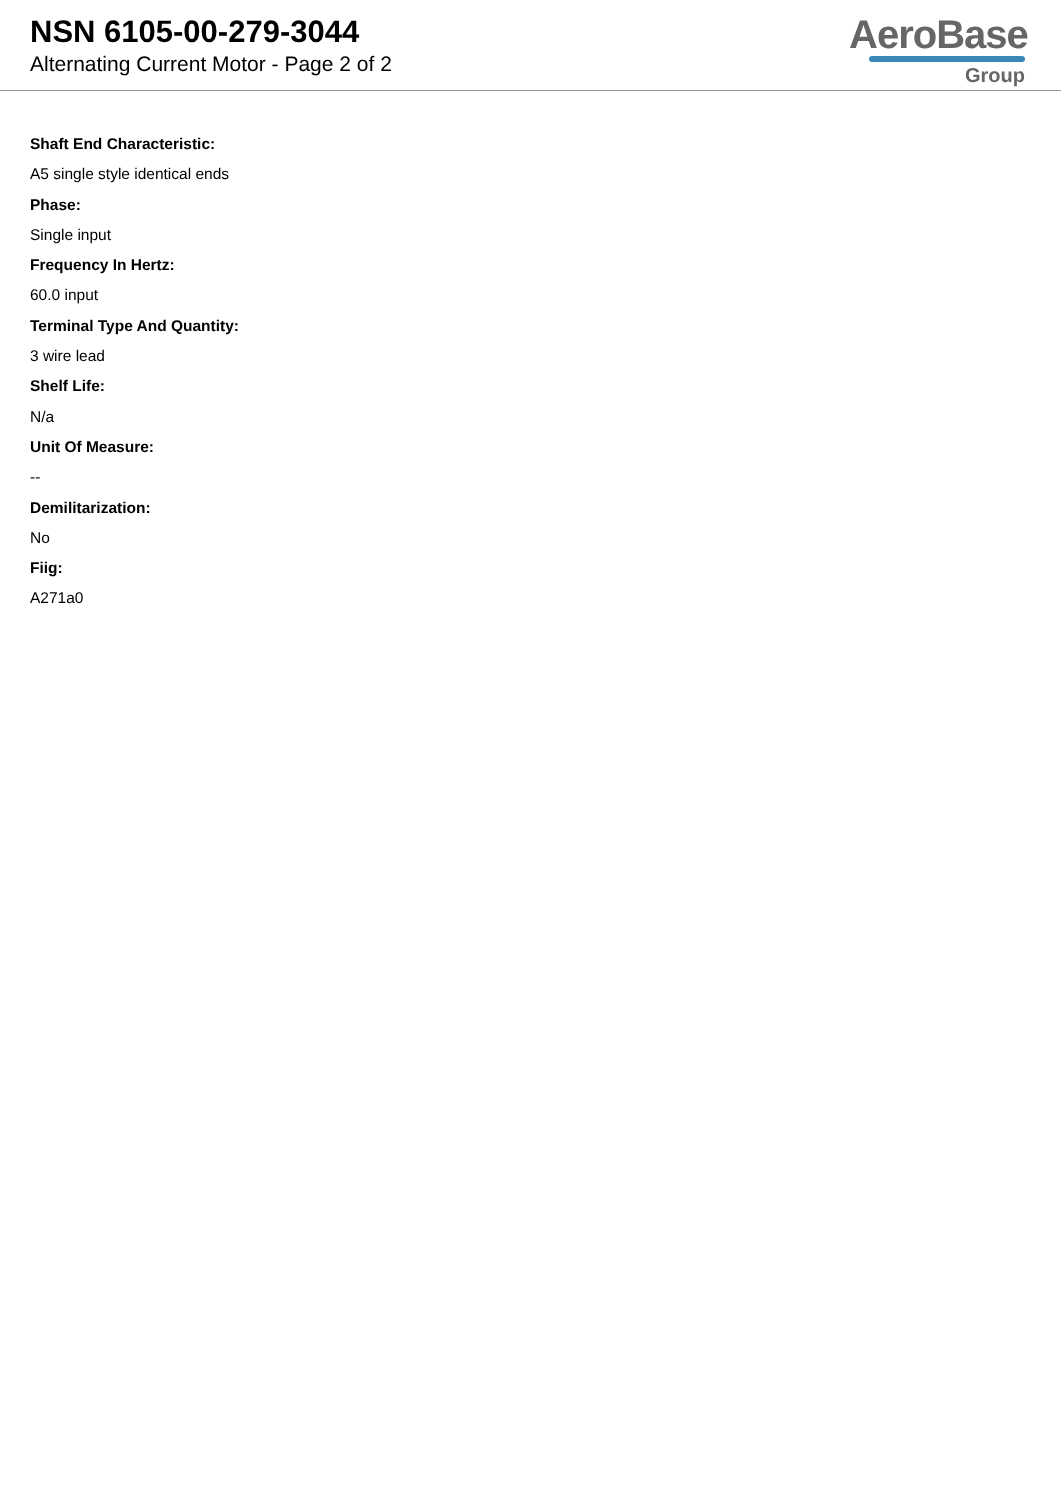NSN 6105-00-279-3044
Alternating Current Motor - Page 2 of 2
AeroBase
Group
Shaft End Characteristic:
A5 single style identical ends
Phase:
Single input
Frequency In Hertz:
60.0 input
Terminal Type And Quantity:
3 wire lead
Shelf Life:
N/a
Unit Of Measure:
--
Demilitarization:
No
Fiig:
A271a0